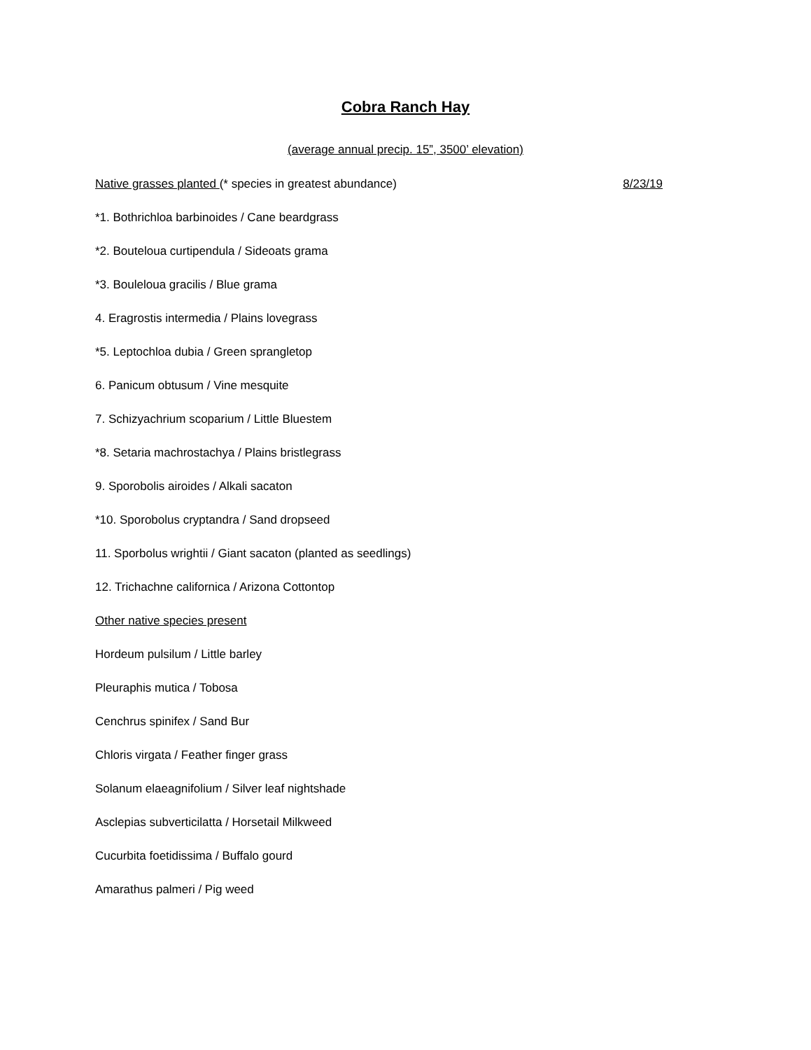Cobra Ranch Hay
(average annual precip. 15”, 3500’ elevation)
Native grasses planted (* species in greatest abundance) 8/23/19
*1. Bothrichloa barbinoides / Cane beardgrass
*2. Bouteloua curtipendula / Sideoats grama
*3. Bouleloua gracilis / Blue grama
4. Eragrostis intermedia / Plains lovegrass
*5. Leptochloa dubia / Green sprangletop
6. Panicum obtusum / Vine mesquite
7. Schizyachrium scoparium / Little Bluestem
*8. Setaria machrostachya / Plains bristlegrass
9. Sporobolis airoides / Alkali sacaton
*10. Sporobolus cryptandra / Sand dropseed
11. Sporbolus wrightii / Giant sacaton (planted as seedlings)
12. Trichachne californica / Arizona Cottontop
Other native species present
Hordeum pulsilum / Little barley
Pleuraphis mutica / Tobosa
Cenchrus spinifex / Sand Bur
Chloris virgata / Feather finger grass
Solanum elaeagnifolium / Silver leaf nightshade
Asclepias subverticilatta / Horsetail Milkweed
Cucurbita foetidissima / Buffalo gourd
Amarathus palmeri / Pig weed